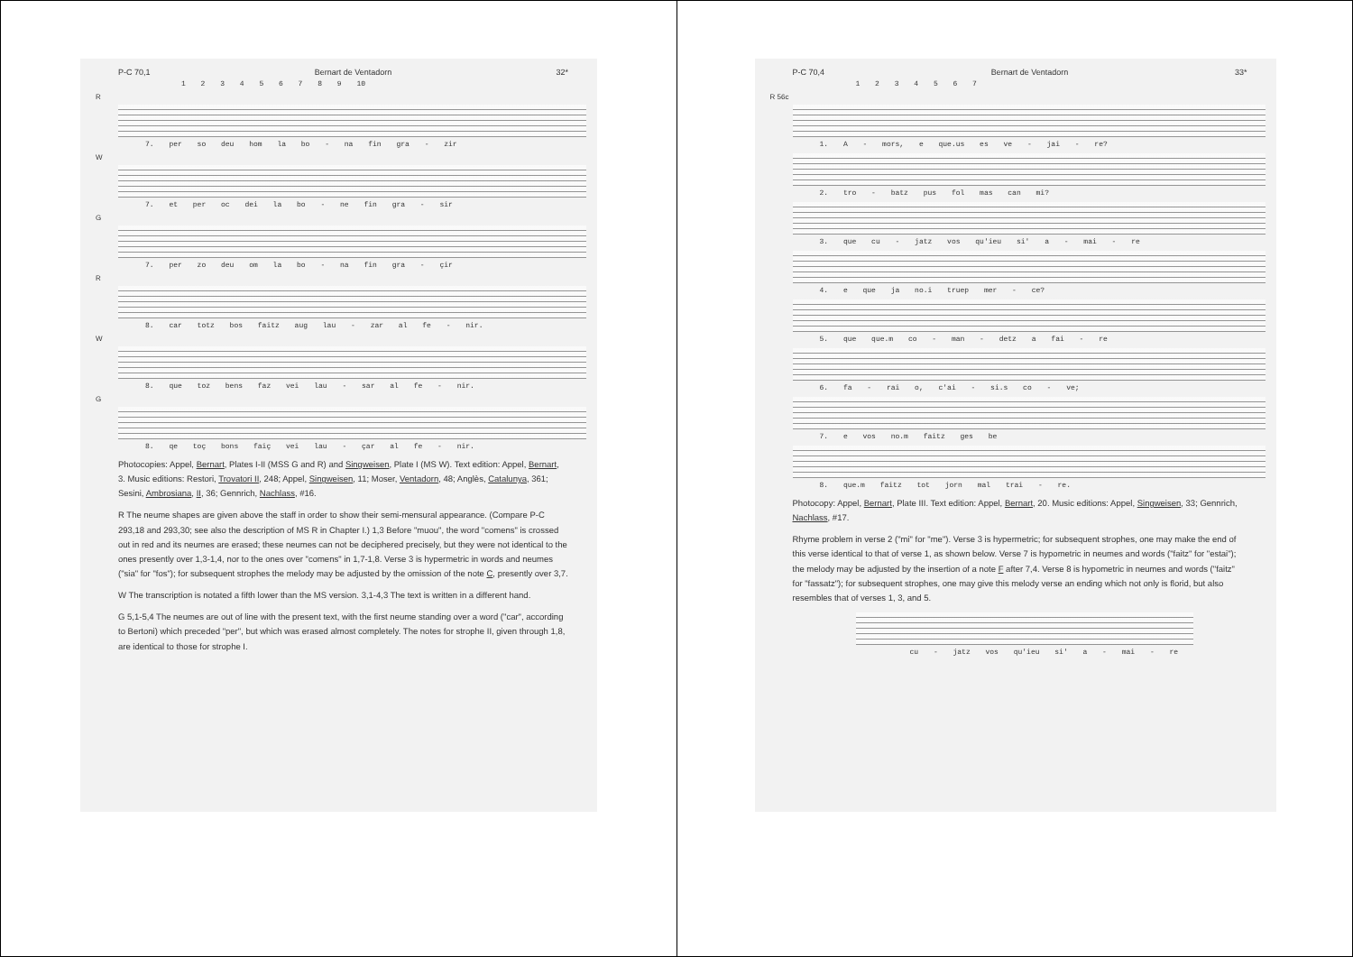P-C 70,1 Bernart de Ventadorn 32*
1 2 3 4 5 6 7 8 9 10
R
7. per so deu hom la bo - na fin gra - zir
W
7. et per oc dei la bo - ne fin gra - sir
G
7. per zo deu om la bo - na fin gra - çir
R
8. car totz bos faitz aug lau - zar al fe - nir.
W
8. que toz bens faz vei lau - sar al fe - nir.
G
8. qe toç bons faiç vei lau - çar al fe - nir.
Photocopies: Appel, Bernart, Plates I-II (MSS G and R) and Singweisen, Plate I (MS W). Text edition: Appel, Bernart, 3. Music editions: Restori, Trovatori II, 248; Appel, Singweisen, 11; Moser, Ventadorn, 48; Anglès, Catalunya, 361; Sesini, Ambrosiana, II, 36; Gennrich, Nachlass, #16.
R The neume shapes are given above the staff in order to show their semi-mensural appearance. (Compare P-C 293,18 and 293,30; see also the description of MS R in Chapter I.) 1,3 Before "muou", the word "comens" is crossed out in red and its neumes are erased; these neumes can not be deciphered precisely, but they were not identical to the ones presently over 1,3-1,4, nor to the ones over "comens" in 1,7-1,8. Verse 3 is hypermetric in words and neumes ("sia" for "fos"); for subsequent strophes the melody may be adjusted by the omission of the note C, presently over 3,7.
W The transcription is notated a fifth lower than the MS version. 3,1-4,3 The text is written in a different hand.
G 5,1-5,4 The neumes are out of line with the present text, with the first neume standing over a word ("car", according to Bertoni) which preceded "per", but which was erased almost completely. The notes for strophe II, given through 1,8, are identical to those for strophe I.
P-C 70,4 Bernart de Ventadorn 33*
1 2 3 4 5 6 7
R 56c
1. A - mors, e que.us es ve - jai - re?
2. tro - batz pus fol mas can mi?
3. que cu - jatz vos qu'ieu si' a - mai - re
4. e que ja no.i truep mer - ce?
5. que que.m co - man - detz a fai - re
6. fa - rai o, c'ai - si.s co - ve;
7. e vos no.m faitz ges be
8. que.m faitz tot jorn mal trai - re.
Photocopy: Appel, Bernart, Plate III. Text edition: Appel, Bernart, 20. Music editions: Appel, Singweisen, 33; Gennrich, Nachlass, #17.
Rhyme problem in verse 2 ("mi" for "me"). Verse 3 is hypermetric; for subsequent strophes, one may make the end of this verse identical to that of verse 1, as shown below. Verse 7 is hypometric in neumes and words ("faitz" for "estai"); the melody may be adjusted by the insertion of a note F after 7,4. Verse 8 is hypometric in neumes and words ("faitz" for "fassatz"); for subsequent strophes, one may give this melody verse an ending which not only is florid, but also resembles that of verses 1, 3, and 5.
cu - jatz vos qu'ieu si' a - mai - re